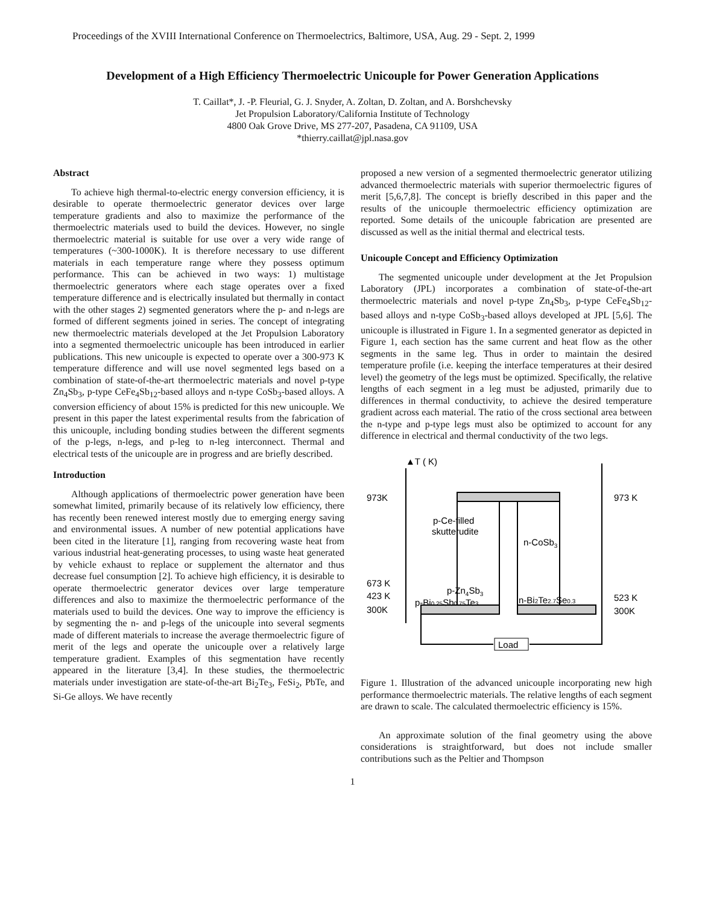Proceedings of the XVIII International Conference on Thermoelectrics, Baltimore, USA, Aug. 29 - Sept. 2, 1999
Development of a High Efficiency Thermoelectric Unicouple for Power Generation Applications
T. Caillat*, J. -P. Fleurial, G. J. Snyder, A. Zoltan, D. Zoltan, and A. Borshchevsky
Jet Propulsion Laboratory/California Institute of Technology
4800 Oak Grove Drive, MS 277-207, Pasadena, CA 91109, USA
*thierry.caillat@jpl.nasa.gov
Abstract
To achieve high thermal-to-electric energy conversion efficiency, it is desirable to operate thermoelectric generator devices over large temperature gradients and also to maximize the performance of the thermoelectric materials used to build the devices. However, no single thermoelectric material is suitable for use over a very wide range of temperatures (~300-1000K). It is therefore necessary to use different materials in each temperature range where they possess optimum performance. This can be achieved in two ways: 1) multistage thermoelectric generators where each stage operates over a fixed temperature difference and is electrically insulated but thermally in contact with the other stages 2) segmented generators where the p- and n-legs are formed of different segments joined in series. The concept of integrating new thermoelectric materials developed at the Jet Propulsion Laboratory into a segmented thermoelectric unicouple has been introduced in earlier publications. This new unicouple is expected to operate over a 300-973 K temperature difference and will use novel segmented legs based on a combination of state-of-the-art thermoelectric materials and novel p-type Zn<sub>4</sub>Sb<sub>3</sub>, p-type CeFe<sub>4</sub>Sb<sub>12</sub>-based alloys and n-type CoSb<sub>3</sub>-based alloys. A conversion efficiency of about 15% is predicted for this new unicouple. We present in this paper the latest experimental results from the fabrication of this unicouple, including bonding studies between the different segments of the p-legs, n-legs, and p-leg to n-leg interconnect. Thermal and electrical tests of the unicouple are in progress and are briefly described.
Introduction
Although applications of thermoelectric power generation have been somewhat limited, primarily because of its relatively low efficiency, there has recently been renewed interest mostly due to emerging energy saving and environmental issues. A number of new potential applications have been cited in the literature [1], ranging from recovering waste heat from various industrial heat-generating processes, to using waste heat generated by vehicle exhaust to replace or supplement the alternator and thus decrease fuel consumption [2]. To achieve high efficiency, it is desirable to operate thermoelectric generator devices over large temperature differences and also to maximize the thermoelectric performance of the materials used to build the devices. One way to improve the efficiency is by segmenting the n- and p-legs of the unicouple into several segments made of different materials to increase the average thermoelectric figure of merit of the legs and operate the unicouple over a relatively large temperature gradient. Examples of this segmentation have recently appeared in the literature [3,4]. In these studies, the thermoelectric materials under investigation are state-of-the-art Bi<sub>2</sub>Te<sub>3</sub>, FeSi<sub>2</sub>, PbTe, and Si-Ge alloys. We have recently
proposed a new version of a segmented thermoelectric generator utilizing advanced thermoelectric materials with superior thermoelectric figures of merit [5,6,7,8]. The concept is briefly described in this paper and the results of the unicouple thermoelectric efficiency optimization are reported. Some details of the unicouple fabrication are presented are discussed as well as the initial thermal and electrical tests.
Unicouple Concept and Efficiency Optimization
The segmented unicouple under development at the Jet Propulsion Laboratory (JPL) incorporates a combination of state-of-the-art thermoelectric materials and novel p-type Zn<sub>4</sub>Sb<sub>3</sub>, p-type CeFe<sub>4</sub>Sb<sub>12</sub>-based alloys and n-type CoSb<sub>3</sub>-based alloys developed at JPL [5,6]. The unicouple is illustrated in Figure 1. In a segmented generator as depicted in Figure 1, each section has the same current and heat flow as the other segments in the same leg. Thus in order to maintain the desired temperature profile (i.e. keeping the interface temperatures at their desired level) the geometry of the legs must be optimized. Specifically, the relative lengths of each segment in a leg must be adjusted, primarily due to differences in thermal conductivity, to achieve the desired temperature gradient across each material. The ratio of the cross sectional area between the n-type and p-type legs must also be optimized to account for any difference in electrical and thermal conductivity of the two legs.
▲T ( K)
973K
973 K
673 K
423 K
300K
523 K
300K
p-Ce-filled
skutterudite
n-CoSb3
p-Zn4Sb3
p-Bi0.25Sb0.75Te3
n-Bi2Te2.7Se0.3
Load
Figure 1. Illustration of the advanced unicouple incorporating new high performance thermoelectric materials. The relative lengths of each segment are drawn to scale. The calculated thermoelectric efficiency is 15%.
An approximate solution of the final geometry using the above considerations is straightforward, but does not include smaller contributions such as the Peltier and Thompson
1